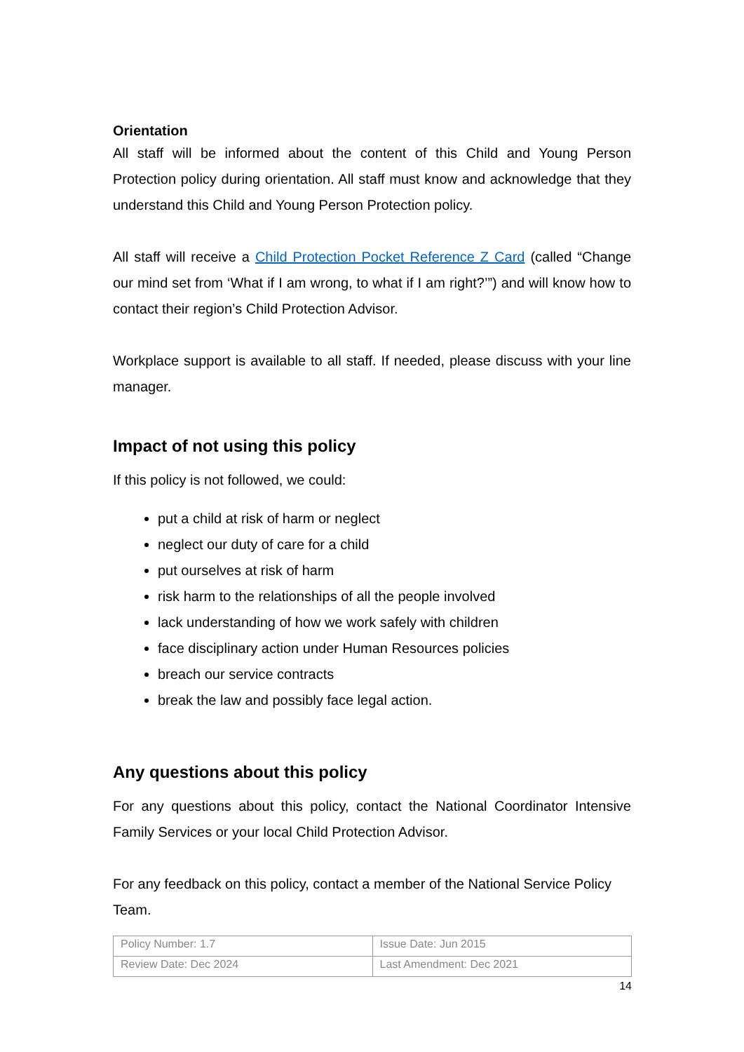Orientation
All staff will be informed about the content of this Child and Young Person Protection policy during orientation. All staff must know and acknowledge that they understand this Child and Young Person Protection policy.
All staff will receive a Child Protection Pocket Reference Z Card (called “Change our mind set from ‘What if I am wrong, to what if I am right?’”) and will know how to contact their region’s Child Protection Advisor.
Workplace support is available to all staff. If needed, please discuss with your line manager.
Impact of not using this policy
If this policy is not followed, we could:
put a child at risk of harm or neglect
neglect our duty of care for a child
put ourselves at risk of harm
risk harm to the relationships of all the people involved
lack understanding of how we work safely with children
face disciplinary action under Human Resources policies
breach our service contracts
break the law and possibly face legal action.
Any questions about this policy
For any questions about this policy, contact the National Coordinator Intensive Family Services or your local Child Protection Advisor.
For any feedback on this policy, contact a member of the National Service Policy Team.
| Policy Number: 1.7 | Issue Date: Jun 2015 |
| Review Date: Dec 2024 | Last Amendment: Dec 2021 |
14